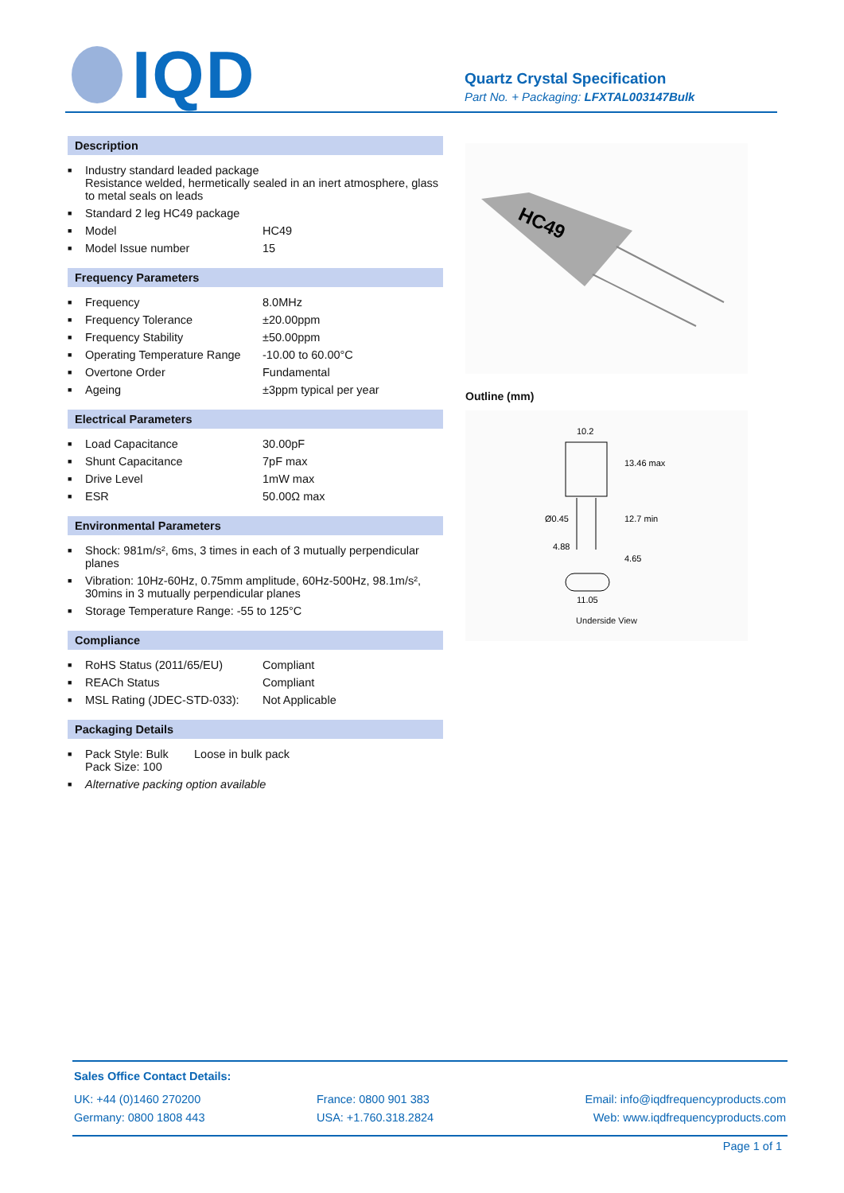IQD
Quartz Crystal Specification
Part No. + Packaging: LFXTAL003147Bulk
Description
| ■ | Industry standard leaded package Resistance welded, hermetically sealed in an inert atmosphere, glass to metal seals on leads | |
| ■ | Standard 2 leg HC49 package | |
| ■ | Model | HC49 |
| ■ | Model Issue number | 15 |
Frequency Parameters
| ■ | Frequency | 8.0MHz |
| ■ | Frequency Tolerance | ±20.00ppm |
| ■ | Frequency Stability | ±50.00ppm |
| ■ | Operating Temperature Range | -10.00 to 60.00°C |
| ■ | Overtone Order | Fundamental |
| ■ | Ageing | ±3ppm typical per year |
Electrical Parameters
| ■ | Load Capacitance | 30.00pF |
| ■ | Shunt Capacitance | 7pF max |
| ■ | Drive Level | 1mW max |
| ■ | ESR | 50.00Ω max |
Environmental Parameters
| ■ | Shock: 981m/s², 6ms, 3 times in each of 3 mutually perpendicular planes |
| ■ | Vibration: 10Hz-60Hz, 0.75mm amplitude, 60Hz-500Hz, 98.1m/s², 30mins in 3 mutually perpendicular planes |
| ■ | Storage Temperature Range: -55 to 125°C |
Compliance
| ■ | RoHS Status (2011/65/EU) | Compliant |
| ■ | REACh Status | Compliant |
| ■ | MSL Rating (JDEC-STD-033): | Not Applicable |
Packaging Details
| ■ | Pack Style: Bulk Pack Size: 100 | Loose in bulk pack |
| ■ | Alternative packing option available | |
HC49
Outline (mm)
10.2
Ø0.45
4.88
11.05
13.46 max
12.7 min
4.65
Underside View
Sales Office Contact Details:
UK: +44 (0)1460 270200 France: 0800 901 383 Email: info@iqdfrequencyproducts.com
Germany: 0800 1808 443 USA: +1.760.318.2824 Web: www.iqdfrequencyproducts.com
Page 1 of 1